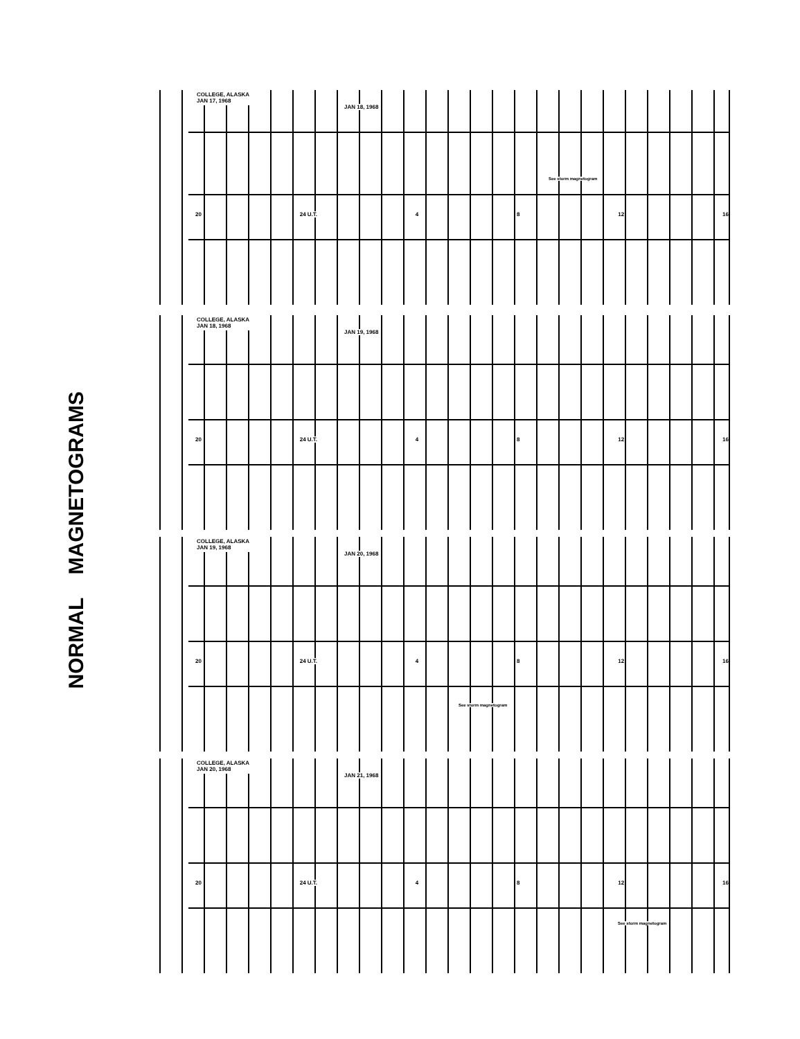NORMAL MAGNETOGRAMS
COLLEGE, ALASKA
JAN 17, 1968
JAN 18, 1968
20 24 U.T. 4 8 12 16
See storm magnetogram
COLLEGE, ALASKA
JAN 18, 1968
JAN 19, 1968
20 24 U.T. 4 8 12 16
COLLEGE, ALASKA
JAN 19, 1968
JAN 20, 1968
20 24 U.T. 4 8 12 16
See storm magnetogram
COLLEGE, ALASKA
JAN 20, 1968
JAN 21, 1968
20 24 U.T. 4 8 12 16
See storm magnetogram